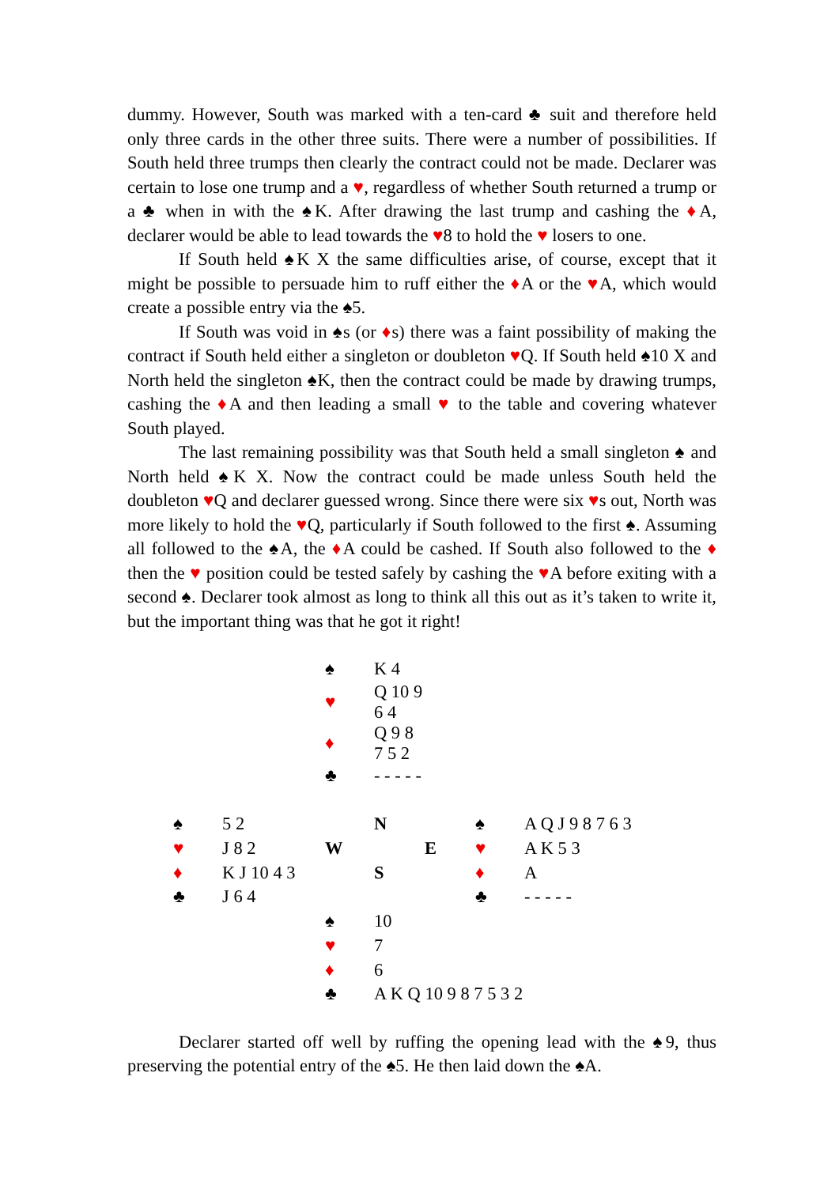dummy. However, South was marked with a ten-card ♣ suit and therefore held only three cards in the other three suits. There were a number of possibilities. If South held three trumps then clearly the contract could not be made. Declarer was certain to lose one trump and a ♥, regardless of whether South returned a trump or a ♣ when in with the ♠K. After drawing the last trump and cashing the ♦A, declarer would be able to lead towards the ♥8 to hold the ♥ losers to one.
If South held ♠K X the same difficulties arise, of course, except that it might be possible to persuade him to ruff either the ♦A or the ♥A, which would create a possible entry via the ♠5.
If South was void in ♠s (or ♦s) there was a faint possibility of making the contract if South held either a singleton or doubleton ♥Q. If South held ♠10 X and North held the singleton ♠K, then the contract could be made by drawing trumps, cashing the ♦A and then leading a small ♥ to the table and covering whatever South played.
The last remaining possibility was that South held a small singleton ♠ and North held ♠K X. Now the contract could be made unless South held the doubleton ♥Q and declarer guessed wrong. Since there were six ♥s out, North was more likely to hold the ♥Q, particularly if South followed to the first ♠. Assuming all followed to the ♠A, the ♦A could be cashed. If South also followed to the ♦ then the ♥ position could be tested safely by cashing the ♥A before exiting with a second ♠. Declarer took almost as long to think all this out as it’s taken to write it, but the important thing was that he got it right!
| | | ♠ | K 4 | | | |
| | | ♥ | Q 10 9 6 4 | | | |
| | | ♦ | Q 9 8 7 5 2 | | | |
| | | ♣ | - - - - - | | | |
| ♠ | 5 2 | | N | | ♠ | A Q J 9 8 7 6 3 |
| ♥ | J 8 2 | W | | E | ♥ | A K 5 3 |
| ♦ | K J 10 4 3 | | S | | ♦ | A |
| ♣ | J 6 4 | | | | ♣ | - - - - - |
| | | ♠ | 10 | | | |
| | | ♥ | 7 | | | |
| | | ♦ | 6 | | | |
| | | ♣ | A K Q 10 9 8 7 5 3 2 | | | |
Declarer started off well by ruffing the opening lead with the ♠9, thus preserving the potential entry of the ♠5. He then laid down the ♠A.